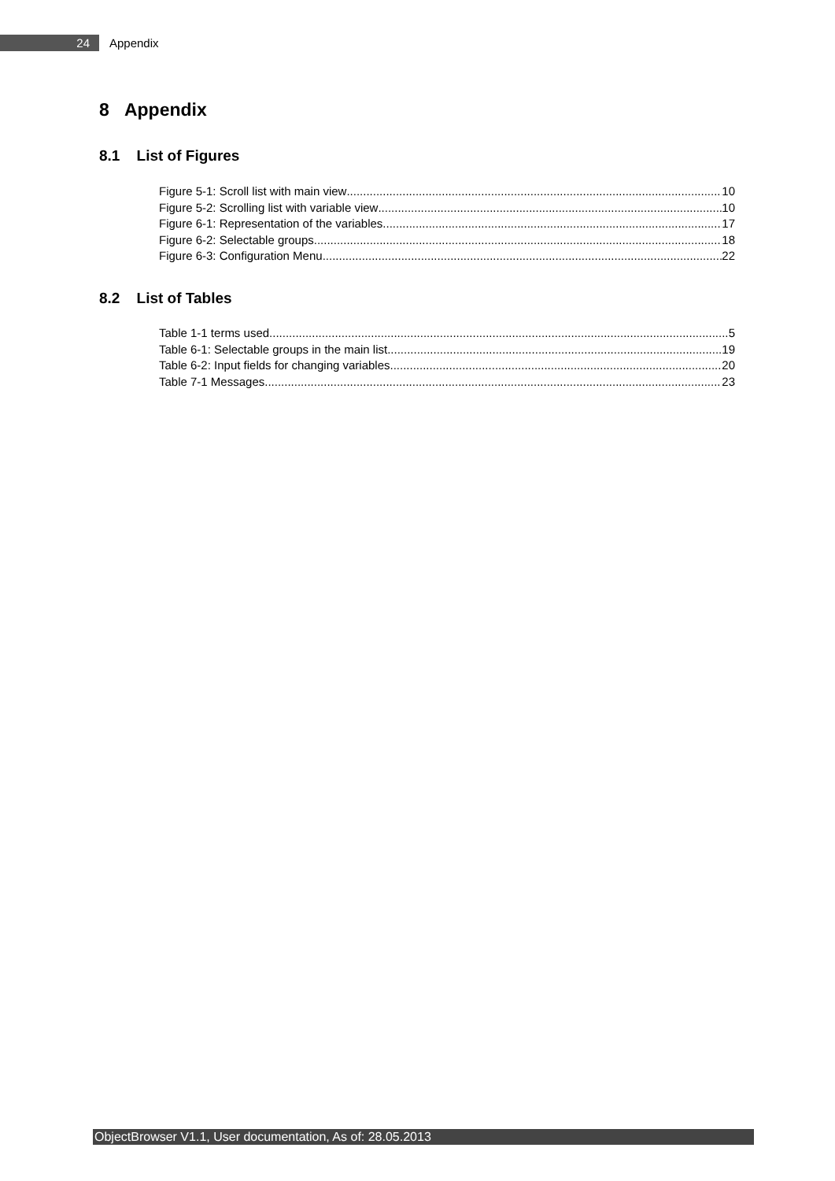24
Appendix
8 Appendix
8.1 List of Figures
Figure 5-1: Scroll list with main view 10
Figure 5-2: Scrolling list with variable view 10
Figure 6-1: Representation of the variables 17
Figure 6-2: Selectable groups 18
Figure 6-3: Configuration Menu 22
8.2 List of Tables
Table 1-1 terms used 5
Table 6-1: Selectable groups in the main list 19
Table 6-2: Input fields for changing variables 20
Table 7-1 Messages 23
ObjectBrowser V1.1, User documentation, As of: 28.05.2013